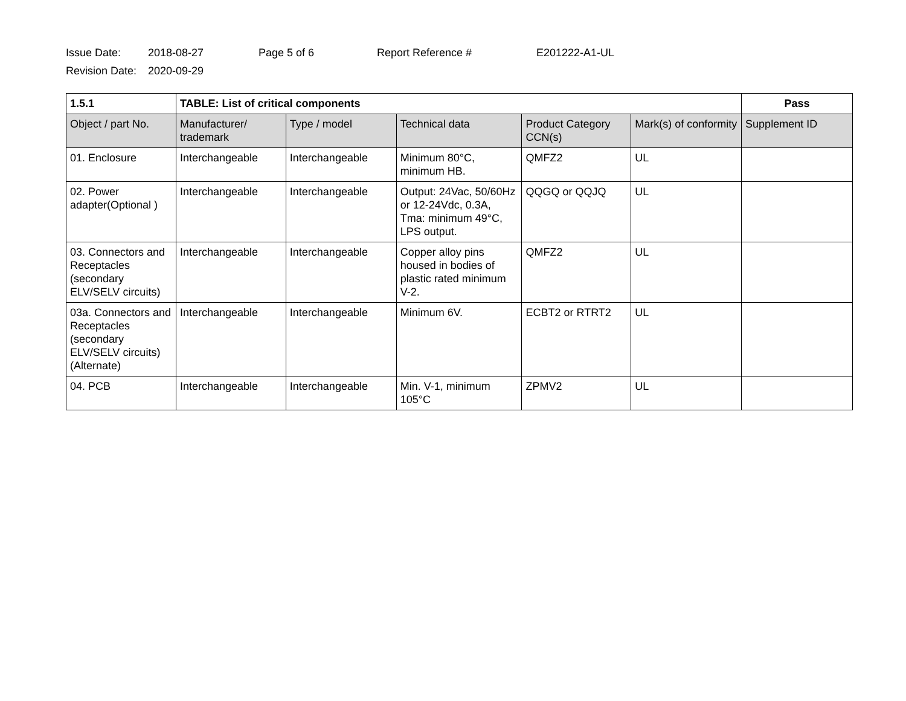Issue Date: 2018-08-27 Page 5 of 6 Report Reference # E201222-A1-UL
Revision Date: 2020-09-29
| 1.5.1 | TABLE: List of critical components | | | | | Pass |
| --- | --- | --- | --- | --- | --- | --- |
| Object / part No. | Manufacturer/ trademark | Type / model | Technical data | Product Category CCN(s) | Mark(s) of conformity | Supplement ID |
| 01. Enclosure | Interchangeable | Interchangeable | Minimum 80°C, minimum HB. | QMFZ2 | UL | |
| 02. Power adapter(Optional ) | Interchangeable | Interchangeable | Output: 24Vac, 50/60Hz or 12-24Vdc, 0.3A, Tma: minimum 49°C, LPS output. | QQGQ or QQJQ | UL | |
| 03. Connectors and Receptacles (secondary ELV/SELV circuits) | Interchangeable | Interchangeable | Copper alloy pins housed in bodies of plastic rated minimum V-2. | QMFZ2 | UL | |
| 03a. Connectors and Receptacles (secondary ELV/SELV circuits)(Alternate) | Interchangeable | Interchangeable | Minimum 6V. | ECBT2 or RTRT2 | UL | |
| 04. PCB | Interchangeable | Interchangeable | Min. V-1, minimum 105°C | ZPMV2 | UL | |